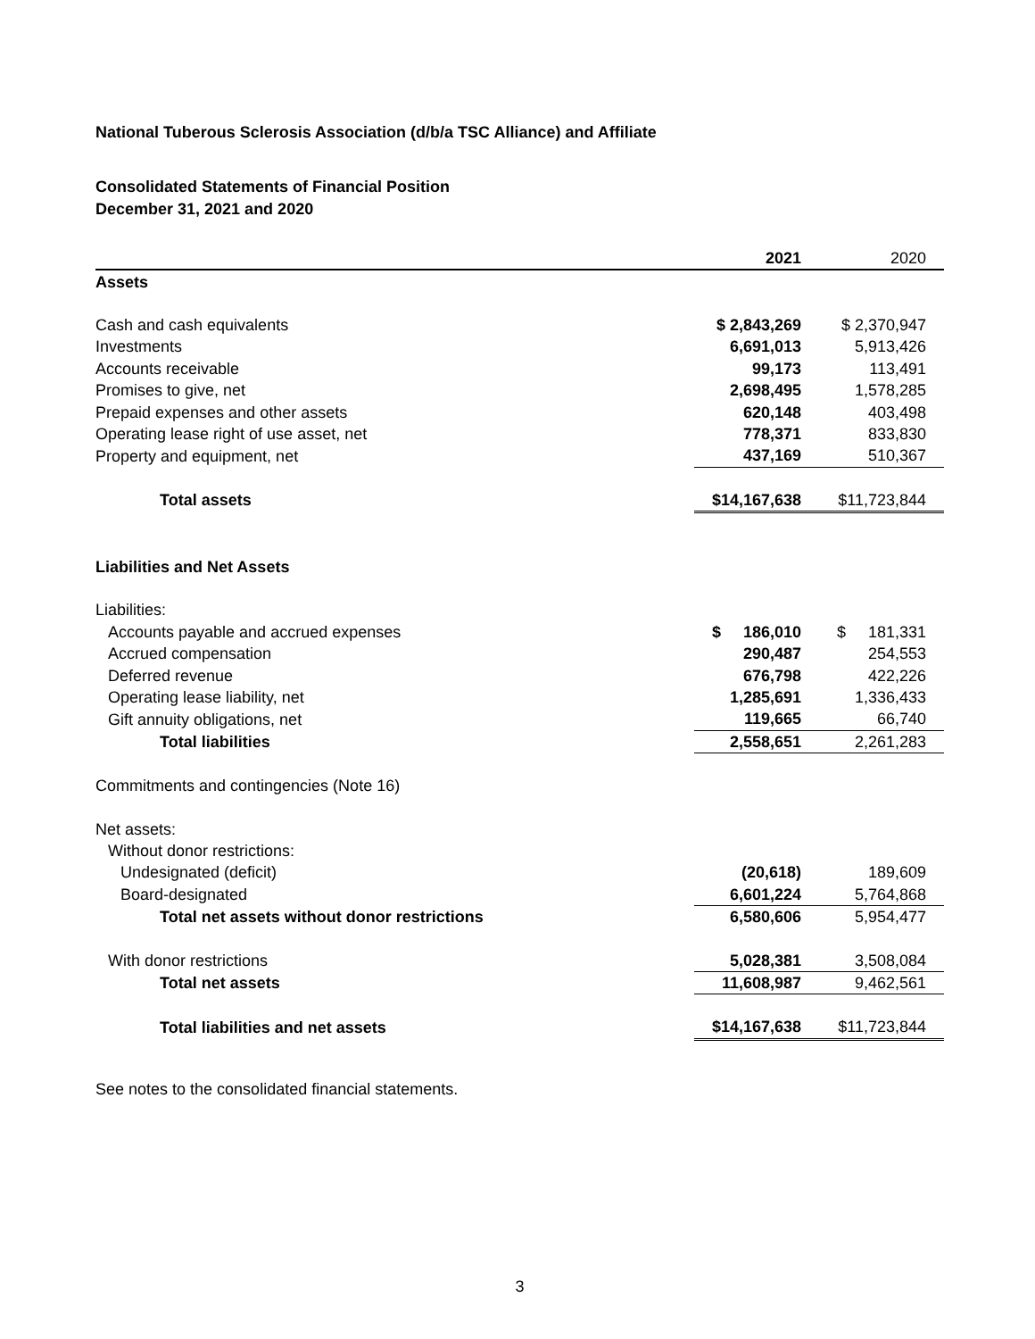National Tuberous Sclerosis Association (d/b/a TSC Alliance) and Affiliate
Consolidated Statements of Financial Position
December 31, 2021 and 2020
| | 2021 | 2020 |
| --- | --- | --- |
| Assets | | |
| Cash and cash equivalents | $ 2,843,269 | $ 2,370,947 |
| Investments | 6,691,013 | 5,913,426 |
| Accounts receivable | 99,173 | 113,491 |
| Promises to give, net | 2,698,495 | 1,578,285 |
| Prepaid expenses and other assets | 620,148 | 403,498 |
| Operating lease right of use asset, net | 778,371 | 833,830 |
| Property and equipment, net | 437,169 | 510,367 |
| Total assets | $14,167,638 | $11,723,844 |
| Liabilities and Net Assets | | |
| Liabilities: | | |
| Accounts payable and accrued expenses | $ 186,010 | $ 181,331 |
| Accrued compensation | 290,487 | 254,553 |
| Deferred revenue | 676,798 | 422,226 |
| Operating lease liability, net | 1,285,691 | 1,336,433 |
| Gift annuity obligations, net | 119,665 | 66,740 |
| Total liabilities | 2,558,651 | 2,261,283 |
| Commitments and contingencies (Note 16) | | |
| Net assets: | | |
| Without donor restrictions: | | |
| Undesignated (deficit) | (20,618) | 189,609 |
| Board-designated | 6,601,224 | 5,764,868 |
| Total net assets without donor restrictions | 6,580,606 | 5,954,477 |
| With donor restrictions | 5,028,381 | 3,508,084 |
| Total net assets | 11,608,987 | 9,462,561 |
| Total liabilities and net assets | $14,167,638 | $11,723,844 |
See notes to the consolidated financial statements.
3